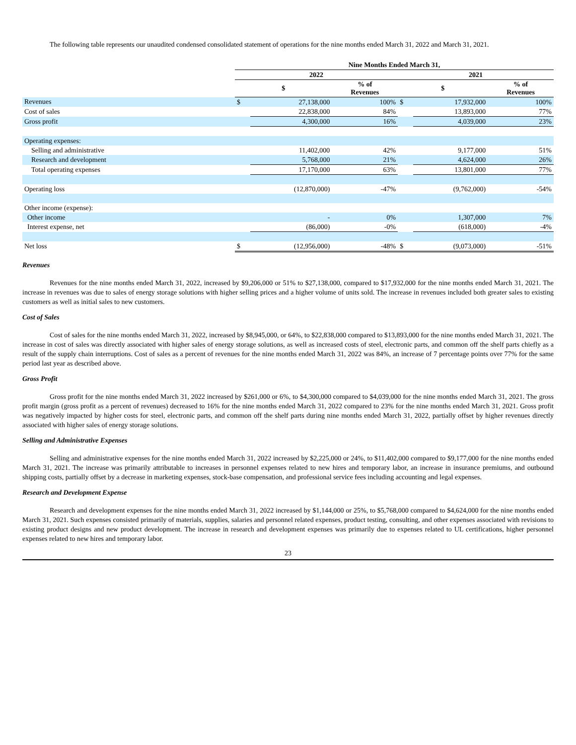The following table represents our unaudited condensed consolidated statement of operations for the nine months ended March 31, 2022 and March 31, 2021.
| | Nine Months Ended March 31, | | | | | |
| --- | --- | --- | --- | --- | --- | --- |
| | 2022 | | | 2021 | | |
| | $ | | % of Revenues | $ | | % of Revenues |
| Revenues | $ | 27,138,000 | 100% | $ | 17,932,000 | 100% |
| Cost of sales | | 22,838,000 | 84% | | 13,893,000 | 77% |
| Gross profit | | 4,300,000 | 16% | | 4,039,000 | 23% |
| Operating expenses: | | | | | | |
| Selling and administrative | | 11,402,000 | 42% | | 9,177,000 | 51% |
| Research and development | | 5,768,000 | 21% | | 4,624,000 | 26% |
| Total operating expenses | | 17,170,000 | 63% | | 13,801,000 | 77% |
| Operating loss | | (12,870,000) | -47% | | (9,762,000) | -54% |
| Other income (expense): | | | | | | |
| Other income | | - | 0% | | 1,307,000 | 7% |
| Interest expense, net | | (86,000) | -0% | | (618,000) | -4% |
| Net loss | $ | (12,956,000) | -48% | $ | (9,073,000) | -51% |
Revenues
Revenues for the nine months ended March 31, 2022, increased by $9,206,000 or 51% to $27,138,000, compared to $17,932,000 for the nine months ended March 31, 2021. The increase in revenues was due to sales of energy storage solutions with higher selling prices and a higher volume of units sold. The increase in revenues included both greater sales to existing customers as well as initial sales to new customers.
Cost of Sales
Cost of sales for the nine months ended March 31, 2022, increased by $8,945,000, or 64%, to $22,838,000 compared to $13,893,000 for the nine months ended March 31, 2021. The increase in cost of sales was directly associated with higher sales of energy storage solutions, as well as increased costs of steel, electronic parts, and common off the shelf parts chiefly as a result of the supply chain interruptions. Cost of sales as a percent of revenues for the nine months ended March 31, 2022 was 84%, an increase of 7 percentage points over 77% for the same period last year as described above.
Gross Profit
Gross profit for the nine months ended March 31, 2022 increased by $261,000 or 6%, to $4,300,000 compared to $4,039,000 for the nine months ended March 31, 2021. The gross profit margin (gross profit as a percent of revenues) decreased to 16% for the nine months ended March 31, 2022 compared to 23% for the nine months ended March 31, 2021. Gross profit was negatively impacted by higher costs for steel, electronic parts, and common off the shelf parts during nine months ended March 31, 2022, partially offset by higher revenues directly associated with higher sales of energy storage solutions.
Selling and Administrative Expenses
Selling and administrative expenses for the nine months ended March 31, 2022 increased by $2,225,000 or 24%, to $11,402,000 compared to $9,177,000 for the nine months ended March 31, 2021. The increase was primarily attributable to increases in personnel expenses related to new hires and temporary labor, an increase in insurance premiums, and outbound shipping costs, partially offset by a decrease in marketing expenses, stock-base compensation, and professional service fees including accounting and legal expenses.
Research and Development Expense
Research and development expenses for the nine months ended March 31, 2022 increased by $1,144,000 or 25%, to $5,768,000 compared to $4,624,000 for the nine months ended March 31, 2021. Such expenses consisted primarily of materials, supplies, salaries and personnel related expenses, product testing, consulting, and other expenses associated with revisions to existing product designs and new product development. The increase in research and development expenses was primarily due to expenses related to UL certifications, higher personnel expenses related to new hires and temporary labor.
23